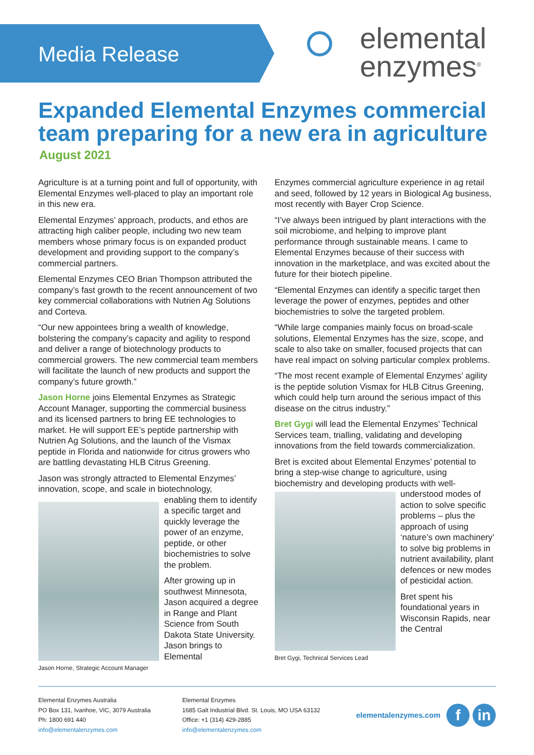Media Release
elemental
enzymes<sup>®</sup>
Expanded Elemental Enzymes commercial team preparing for a new era in agriculture
August 2021
Agriculture is at a turning point and full of opportunity, with Elemental Enzymes well-placed to play an important role in this new era.
Elemental Enzymes’ approach, products, and ethos are attracting high caliber people, including two new team members whose primary focus is on expanded product development and providing support to the company’s commercial partners.
Elemental Enzymes CEO Brian Thompson attributed the company’s fast growth to the recent announcement of two key commercial collaborations with Nutrien Ag Solutions and Corteva.
“Our new appointees bring a wealth of knowledge, bolstering the company’s capacity and agility to respond and deliver a range of biotechnology products to commercial growers. The new commercial team members will facilitate the launch of new products and support the company’s future growth.”
Jason Horne joins Elemental Enzymes as Strategic Account Manager, supporting the commercial business and its licensed partners to bring EE technologies to market. He will support EE’s peptide partnership with Nutrien Ag Solutions, and the launch of the Vismax peptide in Florida and nationwide for citrus growers who are battling devastating HLB Citrus Greening.
Jason was strongly attracted to Elemental Enzymes’ innovation, scope, and scale in biotechnology,
Jason Horne, Strategic Account Manager
enabling them to identify a specific target and quickly leverage the power of an enzyme, peptide, or other biochemistries to solve the problem.
After growing up in southwest Minnesota, Jason acquired a degree in Range and Plant Science from South Dakota State University. Jason brings to Elemental
Enzymes commercial agriculture experience in ag retail and seed, followed by 12 years in Biological Ag business, most recently with Bayer Crop Science.
“I’ve always been intrigued by plant interactions with the soil microbiome, and helping to improve plant performance through sustainable means. I came to Elemental Enzymes because of their success with innovation in the marketplace, and was excited about the future for their biotech pipeline.
“Elemental Enzymes can identify a specific target then leverage the power of enzymes, peptides and other biochemistries to solve the targeted problem.
“While large companies mainly focus on broad-scale solutions, Elemental Enzymes has the size, scope, and scale to also take on smaller, focused projects that can have real impact on solving particular complex problems.
“The most recent example of Elemental Enzymes’ agility is the peptide solution Vismax for HLB Citrus Greening, which could help turn around the serious impact of this disease on the citrus industry.”
Bret Gygi will lead the Elemental Enzymes’ Technical Services team, trialling, validating and developing innovations from the field towards commercialization.
Bret is excited about Elemental Enzymes’ potential to bring a step-wise change to agriculture, using biochemistry and developing products with well-
Bret Gygi, Technical Services Lead
understood modes of action to solve specific problems – plus the approach of using ‘nature’s own machinery’ to solve big problems in nutrient availability, plant defences or new modes of pesticidal action.
Bret spent his foundational years in Wisconsin Rapids, near the Central
Elemental Enzymes Australia
PO Box 131, Ivanhoe, VIC, 3079 Australia
Ph: 1800 691 440
info@elementalenzymes.com
Elemental Enzymes
1685 Galt Industrial Blvd. St. Louis, MO USA 63132
Office: +1 (314) 429-2885
info@elementalenzymes.com
elementalenzymes.com
f in